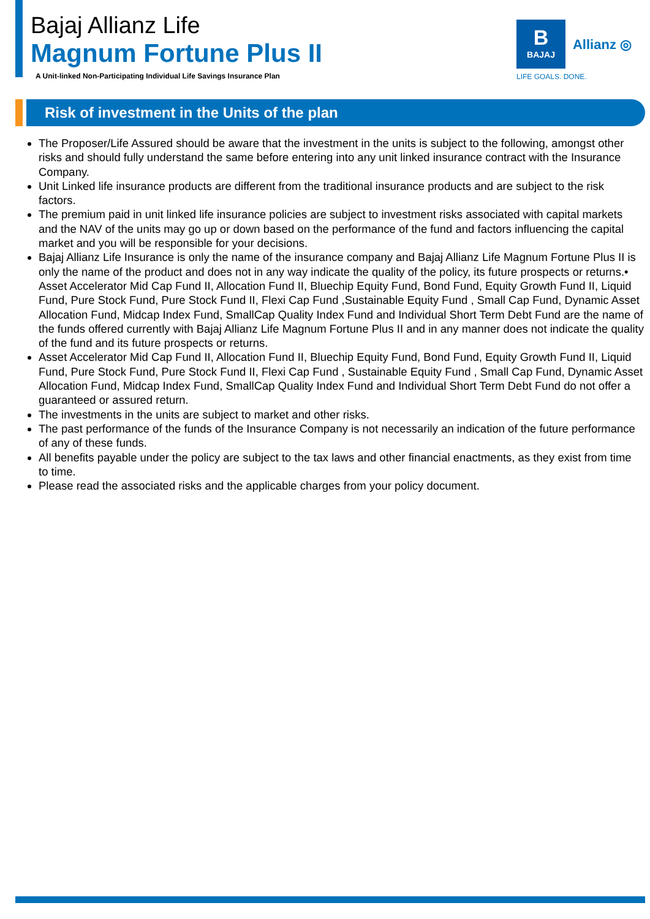Bajaj Allianz Life
Magnum Fortune Plus II
A Unit-linked Non-Participating Individual Life Savings Insurance Plan
B
BAJAJ
Allianz ◎
LIFE GOALS. DONE.
Risk of investment in the Units of the plan
The Proposer/Life Assured should be aware that the investment in the units is subject to the following, amongst other risks and should fully understand the same before entering into any unit linked insurance contract with the Insurance Company.
Unit Linked life insurance products are different from the traditional insurance products and are subject to the risk factors.
The premium paid in unit linked life insurance policies are subject to investment risks associated with capital markets and the NAV of the units may go up or down based on the performance of the fund and factors influencing the capital market and you will be responsible for your decisions.
Bajaj Allianz Life Insurance is only the name of the insurance company and Bajaj Allianz Life Magnum Fortune Plus II is only the name of the product and does not in any way indicate the quality of the policy, its future prospects or returns.• Asset Accelerator Mid Cap Fund II, Allocation Fund II, Bluechip Equity Fund, Bond Fund, Equity Growth Fund II, Liquid Fund, Pure Stock Fund, Pure Stock Fund II, Flexi Cap Fund ,Sustainable Equity Fund , Small Cap Fund, Dynamic Asset Allocation Fund, Midcap Index Fund, SmallCap Quality Index Fund and Individual Short Term Debt Fund are the name of the funds offered currently with Bajaj Allianz Life Magnum Fortune Plus II and in any manner does not indicate the quality of the fund and its future prospects or returns.
Asset Accelerator Mid Cap Fund II, Allocation Fund II, Bluechip Equity Fund, Bond Fund, Equity Growth Fund II, Liquid Fund, Pure Stock Fund, Pure Stock Fund II, Flexi Cap Fund , Sustainable Equity Fund , Small Cap Fund, Dynamic Asset Allocation Fund, Midcap Index Fund, SmallCap Quality Index Fund and Individual Short Term Debt Fund do not offer a guaranteed or assured return.
The investments in the units are subject to market and other risks.
The past performance of the funds of the Insurance Company is not necessarily an indication of the future performance of any of these funds.
All benefits payable under the policy are subject to the tax laws and other financial enactments, as they exist from time to time.
Please read the associated risks and the applicable charges from your policy document.